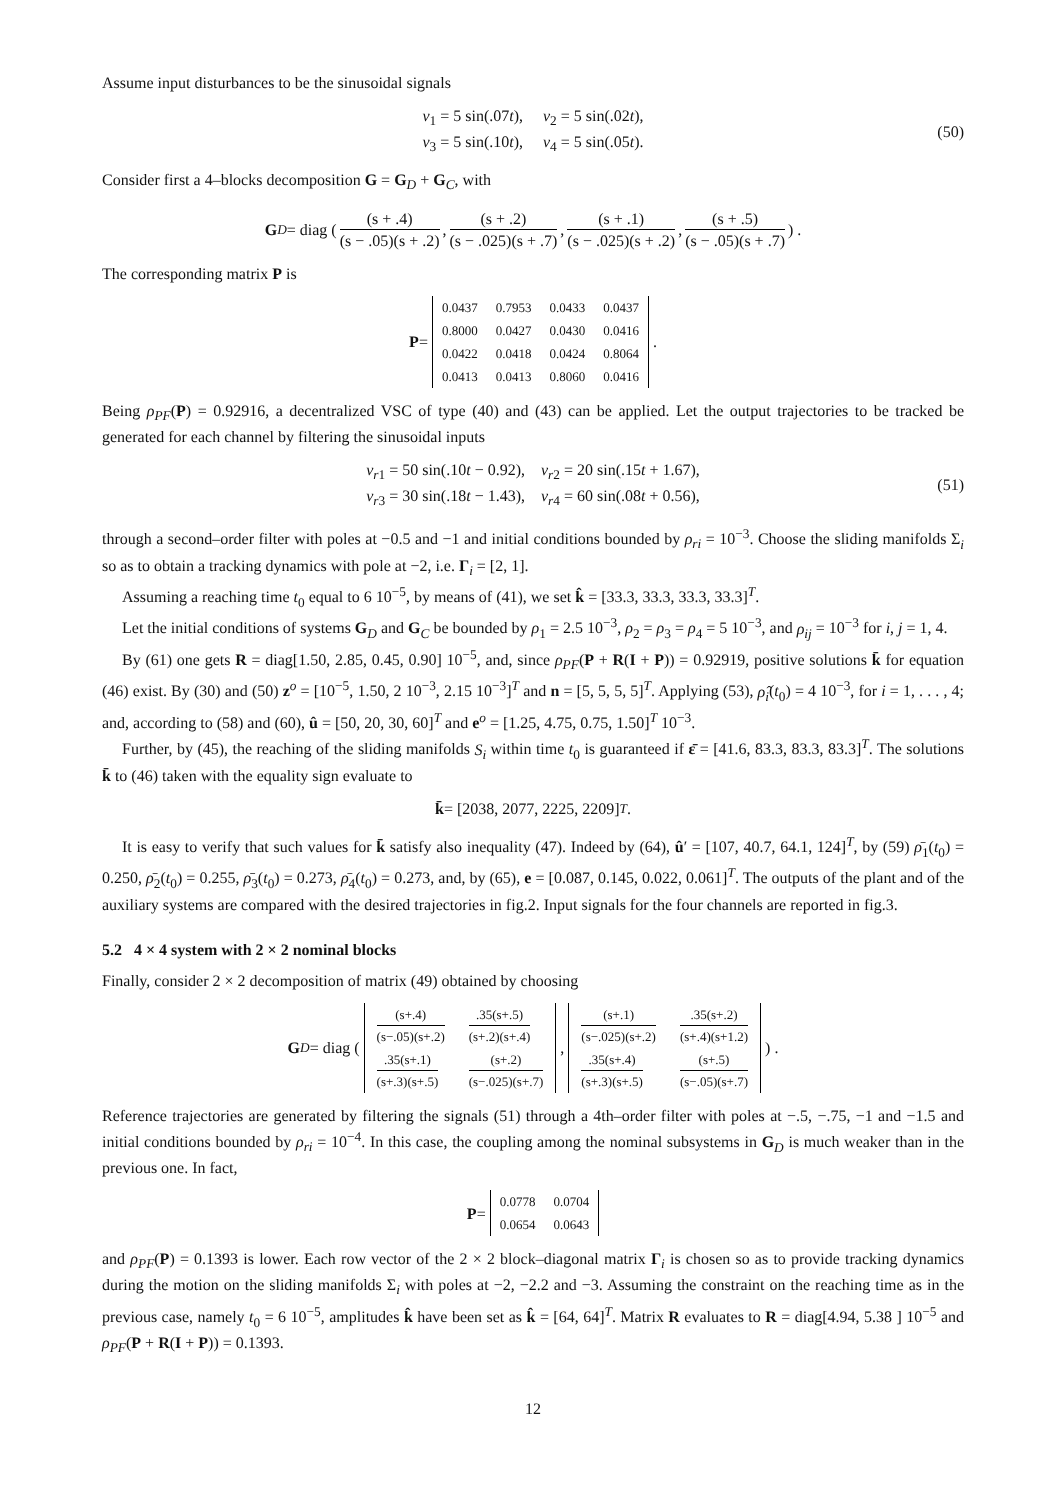Assume input disturbances to be the sinusoidal signals
ν<sub>1</sub> = 5 sin(.07t), ν<sub>2</sub> = 5 sin(.02t),
ν<sub>3</sub> = 5 sin(.10t), ν<sub>4</sub> = 5 sin(.05t).
(50)
Consider first a 4–blocks decomposition G = G<sub>D</sub> + G<sub>C</sub>, with
G<sub>D</sub> = diag ( (s + .4) (s − .05)(s + .2), (s + .2) (s − .025)(s + .7), (s + .1) (s − .025)(s + .2), (s + .5) (s − .05)(s + .7) ) .
The corresponding matrix P is
P =
| 0.0437 | 0.7953 | 0.0433 | 0.0437 |
| 0.8000 | 0.0427 | 0.0430 | 0.0416 |
| 0.0422 | 0.0418 | 0.0424 | 0.8064 |
| 0.0413 | 0.0413 | 0.8060 | 0.0416 |
.
Being ρ<sub>PF</sub>(P) = 0.92916, a decentralized VSC of type (40) and (43) can be applied. Let the output trajectories to be tracked be generated for each channel by filtering the sinusoidal inputs
v<sub>r1</sub> = 50 sin(.10t − 0.92), v<sub>r2</sub> = 20 sin(.15t + 1.67),
v<sub>r3</sub> = 30 sin(.18t − 1.43), v<sub>r4</sub> = 60 sin(.08t + 0.56),
(51)
through a second–order filter with poles at −0.5 and −1 and initial conditions bounded by ρ<sub>ri</sub> = 10<sup>−3</sup>. Choose the sliding manifolds Σ<sub>i</sub> so as to obtain a tracking dynamics with pole at −2, i.e. Γ<sub>i</sub> = [2, 1].
Assuming a reaching time t<sub>0</sub> equal to 6 10<sup>−5</sup>, by means of (41), we set k̂ = [33.3, 33.3, 33.3, 33.3]<sup>T</sup>.
Let the initial conditions of systems G<sub>D</sub> and G<sub>C</sub> be bounded by ρ<sub>1</sub> = 2.5 10<sup>−3</sup>, ρ<sub>2</sub> = ρ<sub>3</sub> = ρ<sub>4</sub> = 5 10<sup>−3</sup>, and ρ<sub>ij</sub> = 10<sup>−3</sup> for i, j = 1, 4.
By (61) one gets R = diag[1.50, 2.85, 0.45, 0.90] 10<sup>−5</sup>, and, since ρ<sub>PF</sub>(P + R(I + P)) = 0.92919, positive solutions k̄ for equation (46) exist. By (30) and (50) z<sup>o</sup> = [10<sup>−5</sup>, 1.50, 2 10<sup>−3</sup>, 2.15 10<sup>−3</sup>]<sup>T</sup> and n = [5, 5, 5, 5]<sup>T</sup>. Applying (53), ρ̂<sub>i</sub>(t<sub>0</sub>) = 4 10<sup>−3</sup>, for i = 1, . . . , 4; and, according to (58) and (60), û = [50, 20, 30, 60]<sup>T</sup> and e<sup>o</sup> = [1.25, 4.75, 0.75, 1.50]<sup>T</sup> 10<sup>−3</sup>.
Further, by (45), the reaching of the sliding manifolds S<sub>i</sub> within time t<sub>0</sub> is guaranteed if ε̄ = [41.6, 83.3, 83.3, 83.3]<sup>T</sup>. The solutions k̄ to (46) taken with the equality sign evaluate to
k̄ = [2038, 2077, 2225, 2209]<sup>T</sup> .
It is easy to verify that such values for k̄ satisfy also inequality (47). Indeed by (64), û′ = [107, 40.7, 64.1, 124]<sup>T</sup>, by (59) ρ̄<sub>1</sub>(t<sub>0</sub>) = 0.250, ρ̄<sub>2</sub>(t<sub>0</sub>) = 0.255, ρ̄<sub>3</sub>(t<sub>0</sub>) = 0.273, ρ̄<sub>4</sub>(t<sub>0</sub>) = 0.273, and, by (65), e = [0.087, 0.145, 0.022, 0.061]<sup>T</sup>. The outputs of the plant and of the auxiliary systems are compared with the desired trajectories in fig.2. Input signals for the four channels are reported in fig.3.
5.2 4 × 4 system with 2 × 2 nominal blocks
Finally, consider 2 × 2 decomposition of matrix (49) obtained by choosing
G<sub>D</sub> = diag (
| (s+.4) (s−.05)(s+.2) | .35(s+.5) (s+.2)(s+.4) |
| .35(s+.1) (s+.3)(s+.5) | (s+.2) (s−.025)(s+.7) |
,
| (s+.1) (s−.025)(s+.2) | .35(s+.2) (s+.4)(s+1.2) |
| .35(s+.4) (s+.3)(s+.5) | (s+.5) (s−.05)(s+.7) |
) .
Reference trajectories are generated by filtering the signals (51) through a 4th–order filter with poles at −.5, −.75, −1 and −1.5 and initial conditions bounded by ρ<sub>ri</sub> = 10<sup>−4</sup>. In this case, the coupling among the nominal subsystems in G<sub>D</sub> is much weaker than in the previous one. In fact,
P =
| 0.0778 | 0.0704 |
| 0.0654 | 0.0643 |
and ρ<sub>PF</sub>(P) = 0.1393 is lower. Each row vector of the 2 × 2 block–diagonal matrix Γ<sub>i</sub> is chosen so as to provide tracking dynamics during the motion on the sliding manifolds Σ<sub>i</sub> with poles at −2, −2.2 and −3. Assuming the constraint on the reaching time as in the previous case, namely t<sub>0</sub> = 6 10<sup>−5</sup>, amplitudes k̂ have been set as k̂ = [64, 64]<sup>T</sup>. Matrix R evaluates to R = diag[4.94, 5.38 ] 10<sup>−5</sup> and ρ<sub>PF</sub>(P + R(I + P)) = 0.1393.
12